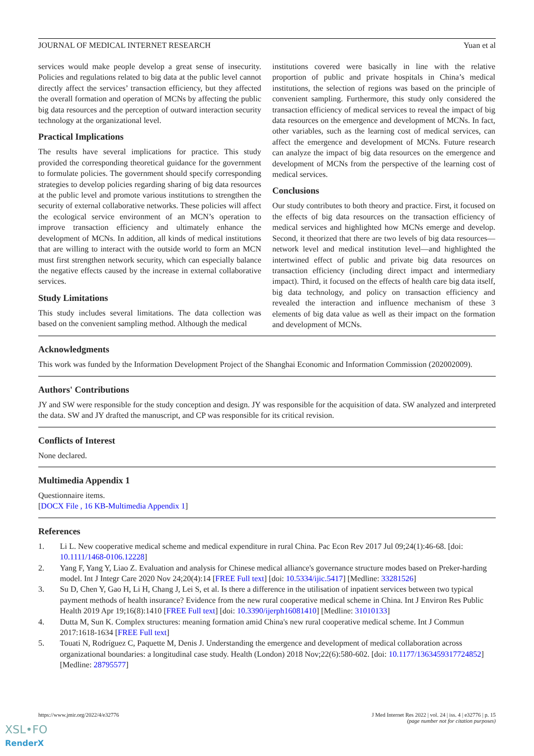JOURNAL OF MEDICAL INTERNET RESEARCH Yuan et al
services would make people develop a great sense of insecurity. Policies and regulations related to big data at the public level cannot directly affect the services’ transaction efficiency, but they affected the overall formation and operation of MCNs by affecting the public big data resources and the perception of outward interaction security technology at the organizational level.
Practical Implications
The results have several implications for practice. This study provided the corresponding theoretical guidance for the government to formulate policies. The government should specify corresponding strategies to develop policies regarding sharing of big data resources at the public level and promote various institutions to strengthen the security of external collaborative networks. These policies will affect the ecological service environment of an MCN’s operation to improve transaction efficiency and ultimately enhance the development of MCNs. In addition, all kinds of medical institutions that are willing to interact with the outside world to form an MCN must first strengthen network security, which can especially balance the negative effects caused by the increase in external collaborative services.
Study Limitations
This study includes several limitations. The data collection was based on the convenient sampling method. Although the medical
institutions covered were basically in line with the relative proportion of public and private hospitals in China’s medical institutions, the selection of regions was based on the principle of convenient sampling. Furthermore, this study only considered the transaction efficiency of medical services to reveal the impact of big data resources on the emergence and development of MCNs. In fact, other variables, such as the learning cost of medical services, can affect the emergence and development of MCNs. Future research can analyze the impact of big data resources on the emergence and development of MCNs from the perspective of the learning cost of medical services.
Conclusions
Our study contributes to both theory and practice. First, it focused on the effects of big data resources on the transaction efficiency of medical services and highlighted how MCNs emerge and develop. Second, it theorized that there are two levels of big data resources—network level and medical institution level—and highlighted the intertwined effect of public and private big data resources on transaction efficiency (including direct impact and intermediary impact). Third, it focused on the effects of health care big data itself, big data technology, and policy on transaction efficiency and revealed the interaction and influence mechanism of these 3 elements of big data value as well as their impact on the formation and development of MCNs.
Acknowledgments
This work was funded by the Information Development Project of the Shanghai Economic and Information Commission (202002009).
Authors' Contributions
JY and SW were responsible for the study conception and design. JY was responsible for the acquisition of data. SW analyzed and interpreted the data. SW and JY drafted the manuscript, and CP was responsible for its critical revision.
Conflicts of Interest
None declared.
Multimedia Appendix 1
Questionnaire items.
[DOCX File , 16 KB-Multimedia Appendix 1]
References
1. Li L. New cooperative medical scheme and medical expenditure in rural China. Pac Econ Rev 2017 Jul 09;24(1):46-68. [doi: 10.1111/1468-0106.12228]
2. Yang F, Yang Y, Liao Z. Evaluation and analysis for Chinese medical alliance's governance structure modes based on Preker-harding model. Int J Integr Care 2020 Nov 24;20(4):14 [FREE Full text] [doi: 10.5334/ijic.5417] [Medline: 33281526]
3. Su D, Chen Y, Gao H, Li H, Chang J, Lei S, et al. Is there a difference in the utilisation of inpatient services between two typical payment methods of health insurance? Evidence from the new rural cooperative medical scheme in China. Int J Environ Res Public Health 2019 Apr 19;16(8):1410 [FREE Full text] [doi: 10.3390/ijerph16081410] [Medline: 31010133]
4. Dutta M, Sun K. Complex structures: meaning formation amid China's new rural cooperative medical scheme. Int J Commun 2017:1618-1634 [FREE Full text]
5. Touati N, Rodríguez C, Paquette M, Denis J. Understanding the emergence and development of medical collaboration across organizational boundaries: a longitudinal case study. Health (London) 2018 Nov;22(6):580-602. [doi: 10.1177/1363459317724852] [Medline: 28795577]
https://www.jmir.org/2022/4/e32776 J Med Internet Res 2022 | vol. 24 | iss. 4 | e32776 | p. 15
(page number not for citation purposes)
XSL•FO
RenderX